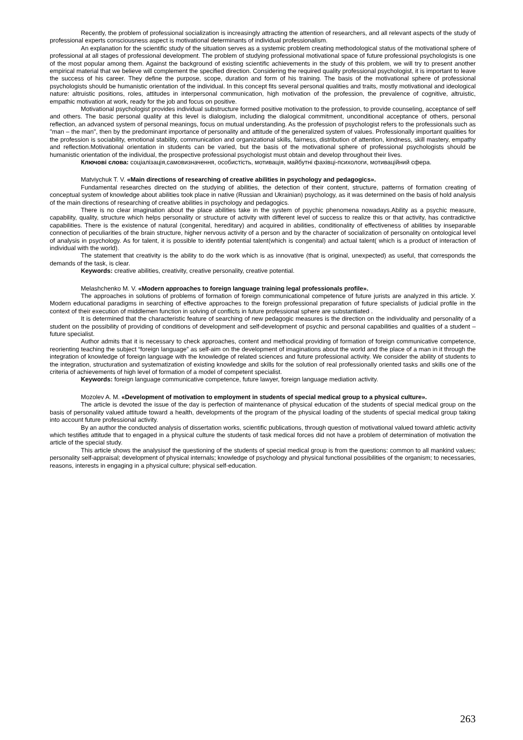Recently, the problem of professional socialization is increasingly attracting the attention of researchers, and all relevant aspects of the study of professional experts consciousness aspect is motivational determinants of individual professionalism.
An explanation for the scientific study of the situation serves as a systemic problem creating methodological status of the motivational sphere of professional at all stages of professional development. The problem of studying professional motivational space of future professional psychologists is one of the most popular among them. Against the background of existing scientific achievements in the study of this problem, we will try to present another empirical material that we believe will complement the specified direction. Considering the required quality professional psychologist, it is important to leave the success of his career. They define the purpose, scope, duration and form of his training. The basis of the motivational sphere of professional psychologists should be humanistic orientation of the individual. In this concept fits several personal qualities and traits, mostly motivational and ideological nature: altruistic positions, roles, attitudes in interpersonal communication, high motivation of the profession, the prevalence of cognitive, altruistic, empathic motivation at work, ready for the job and focus on positive.
Motivational psychologist provides individual substructure formed positive motivation to the profession, to provide counseling, acceptance of self and others. The basic personal quality at this level is dialogism, including the dialogical commitment, unconditional acceptance of others, personal reflection, an advanced system of personal meanings, focus on mutual understanding. As the profession of psychologist refers to the professionals such as "man – the man", then by the predominant importance of personality and attitude of the generalized system of values. Professionally important qualities for the profession is sociability, emotional stability, communication and organizational skills, fairness, distribution of attention, kindness, skill mastery, empathy and reflection.Motivational orientation in students can be varied, but the basis of the motivational sphere of professional psychologists should be humanistic orientation of the individual, the prospective professional psychologist must obtain and develop throughout their lives.
Ключові слова: соціалізація,самовизначення, особистість, мотивація, майбутні фахівці-психологи, мотиваційний сфера.
Matviychuk T. V. «Main directions of researching of creative abilities in psychology and pedagogics».
Fundamental researches directed on the studying of abilities, the detection of their content, structure, patterns of formation creating of conceptual system of knowledge about abilities took place in native (Russian and Ukrainian) psychology, as it was determined on the basis of hold analysis of the main directions of researching of creative abilities in psychology and pedagogics.
There is no clear imagination about the place abilities take in the system of psychic phenomena nowadays.Ability as a psychic measure, capability, quality, structure which helps personality or structure of activity with different level of success to realize this or that activity, has contradictive capabilities. There is the existence of natural (congenital, hereditary) and acquired in abilities, conditionality of effectiveness of abilities by inseparable connection of peculiarities of the brain structure, higher nervous activity of a person and by the character of socialization of personality on ontological level of analysis in psychology. As for talent, it is possible to identify potential talent(which is congenital) and actual talent( which is a product of interaction of individual with the world).
The statement that creativity is the ability to do the work which is as innovative (that is original, unexpected) as useful, that corresponds the demands of the task, is clear.
Keywords: creative abilities, creativity, creative personality, creative potential.
Melashchenko M. V. «Modern approaches to foreign language training legal professionals profile».
The approaches in solutions of problems of formation of foreign communicational competence of future jurists are analyzed in this article. У. Modern educational paradigms in searching of effective approaches to the foreign professional preparation of future specialists of judicial profile in the context of their execution of middlemen function in solving of conflicts in future professional sphere are substantiated .
It is determined that the characteristic feature of searching of new pedagogic measures is the direction on the individuality and personality of a student on the possibility of providing of conditions of development and self-development of psychic and personal capabilities and qualities of a student –future specialist.
Author admits that it is necessary to check approaches, content and methodical providing of formation of foreign communicative competence, reorienting teaching the subject “foreign language” as self-aim on the development of imaginations about the world and the place of a man in it through the integration of knowledge of foreign language with the knowledge of related sciences and future professional activity. We consider the ability of students to the integration, structuration and systematization of existing knowledge and skills for the solution of real professionally oriented tasks and skills one of the criteria of achievements of high level of formation of a model of competent specialist.
Keywords: foreign language communicative competence, future lawyer, foreign language mediation activity.
Mozolev A. M. «Development of motivation to employment in students of special medical group to a physical culture».
The article is devoted the issue of the day is perfection of maintenance of physical education of the students of special medical group on the basis of personality valued attitude toward a health, developments of the program of the physical loading of the students of special medical group taking into account future professional activity.
By an author the conducted analysis of dissertation works, scientific publications, through question of motivational valued toward athletic activity which testifies attitude that to engaged in a physical culture the students of task medical forces did not have a problem of determination of motivation the article of the special study.
This article shows the analysisof the questioning of the students of special medical group is from the questions: common to all mankind values; personality self-appraisal; development of physical internals; knowledge of psychology and physical functional possibilities of the organism; to necessaries, reasons, interests in engaging in a physical culture; physical self-education.
263